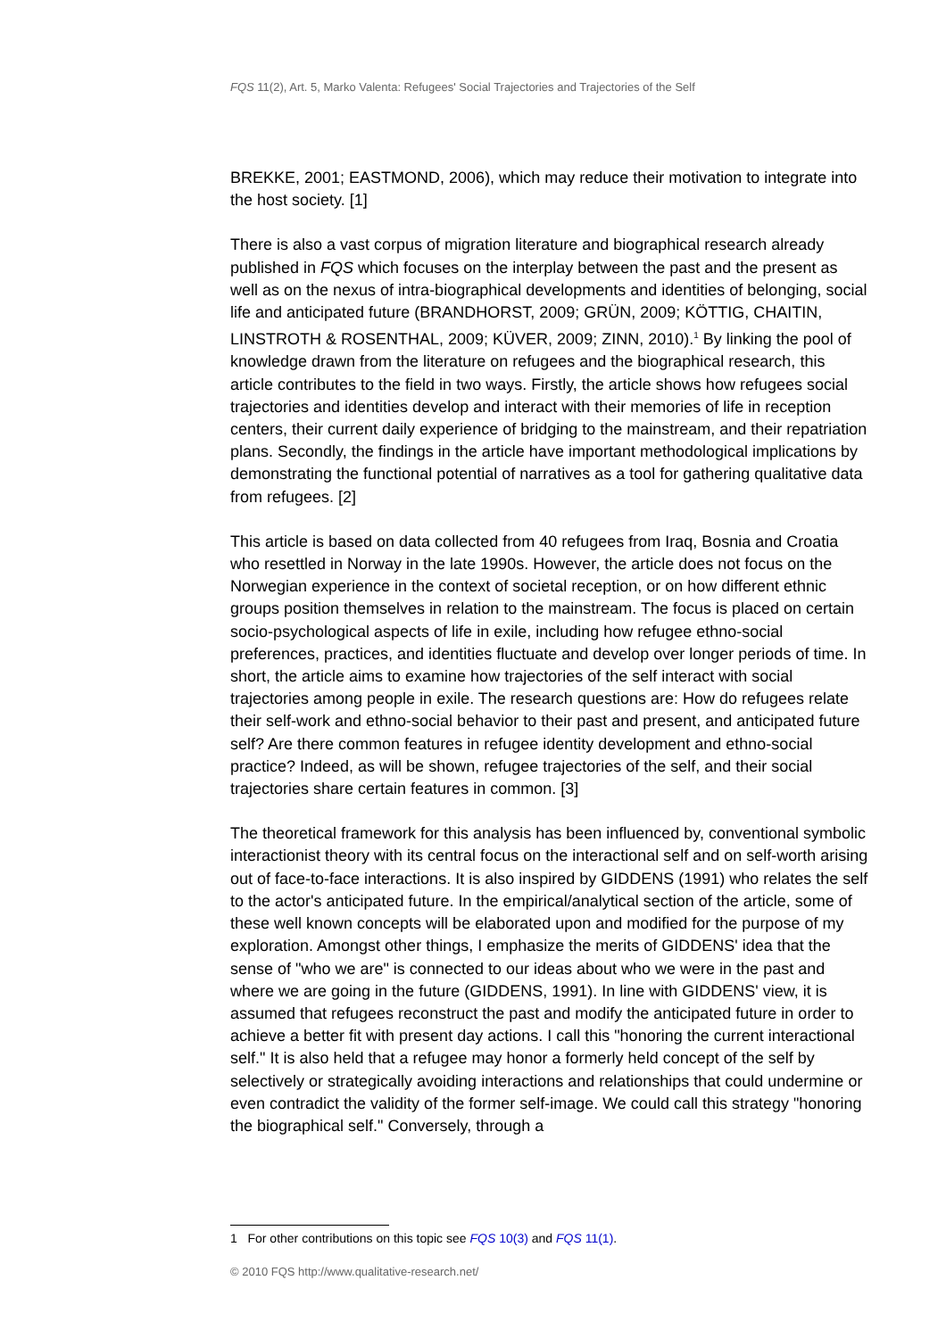FQS 11(2), Art. 5, Marko Valenta: Refugees' Social Trajectories and Trajectories of the Self
BREKKE, 2001; EASTMOND, 2006), which may reduce their motivation to integrate into the host society. [1]
There is also a vast corpus of migration literature and biographical research already published in FQS which focuses on the interplay between the past and the present as well as on the nexus of intra-biographical developments and identities of belonging, social life and anticipated future (BRANDHORST, 2009; GRÜN, 2009; KÖTTIG, CHAITIN, LINSTROTH & ROSENTHAL, 2009; KÜVER, 2009; ZINN, 2010).<sup>1</sup> By linking the pool of knowledge drawn from the literature on refugees and the biographical research, this article contributes to the field in two ways. Firstly, the article shows how refugees social trajectories and identities develop and interact with their memories of life in reception centers, their current daily experience of bridging to the mainstream, and their repatriation plans. Secondly, the findings in the article have important methodological implications by demonstrating the functional potential of narratives as a tool for gathering qualitative data from refugees. [2]
This article is based on data collected from 40 refugees from Iraq, Bosnia and Croatia who resettled in Norway in the late 1990s. However, the article does not focus on the Norwegian experience in the context of societal reception, or on how different ethnic groups position themselves in relation to the mainstream. The focus is placed on certain socio-psychological aspects of life in exile, including how refugee ethno-social preferences, practices, and identities fluctuate and develop over longer periods of time. In short, the article aims to examine how trajectories of the self interact with social trajectories among people in exile. The research questions are: How do refugees relate their self-work and ethno-social behavior to their past and present, and anticipated future self? Are there common features in refugee identity development and ethno-social practice? Indeed, as will be shown, refugee trajectories of the self, and their social trajectories share certain features in common. [3]
The theoretical framework for this analysis has been influenced by, conventional symbolic interactionist theory with its central focus on the interactional self and on self-worth arising out of face-to-face interactions. It is also inspired by GIDDENS (1991) who relates the self to the actor's anticipated future. In the empirical/analytical section of the article, some of these well known concepts will be elaborated upon and modified for the purpose of my exploration. Amongst other things, I emphasize the merits of GIDDENS' idea that the sense of "who we are" is connected to our ideas about who we were in the past and where we are going in the future (GIDDENS, 1991). In line with GIDDENS' view, it is assumed that refugees reconstruct the past and modify the anticipated future in order to achieve a better fit with present day actions. I call this "honoring the current interactional self." It is also held that a refugee may honor a formerly held concept of the self by selectively or strategically avoiding interactions and relationships that could undermine or even contradict the validity of the former self-image. We could call this strategy "honoring the biographical self." Conversely, through a
1 For other contributions on this topic see FQS 10(3) and FQS 11(1).
© 2010 FQS http://www.qualitative-research.net/